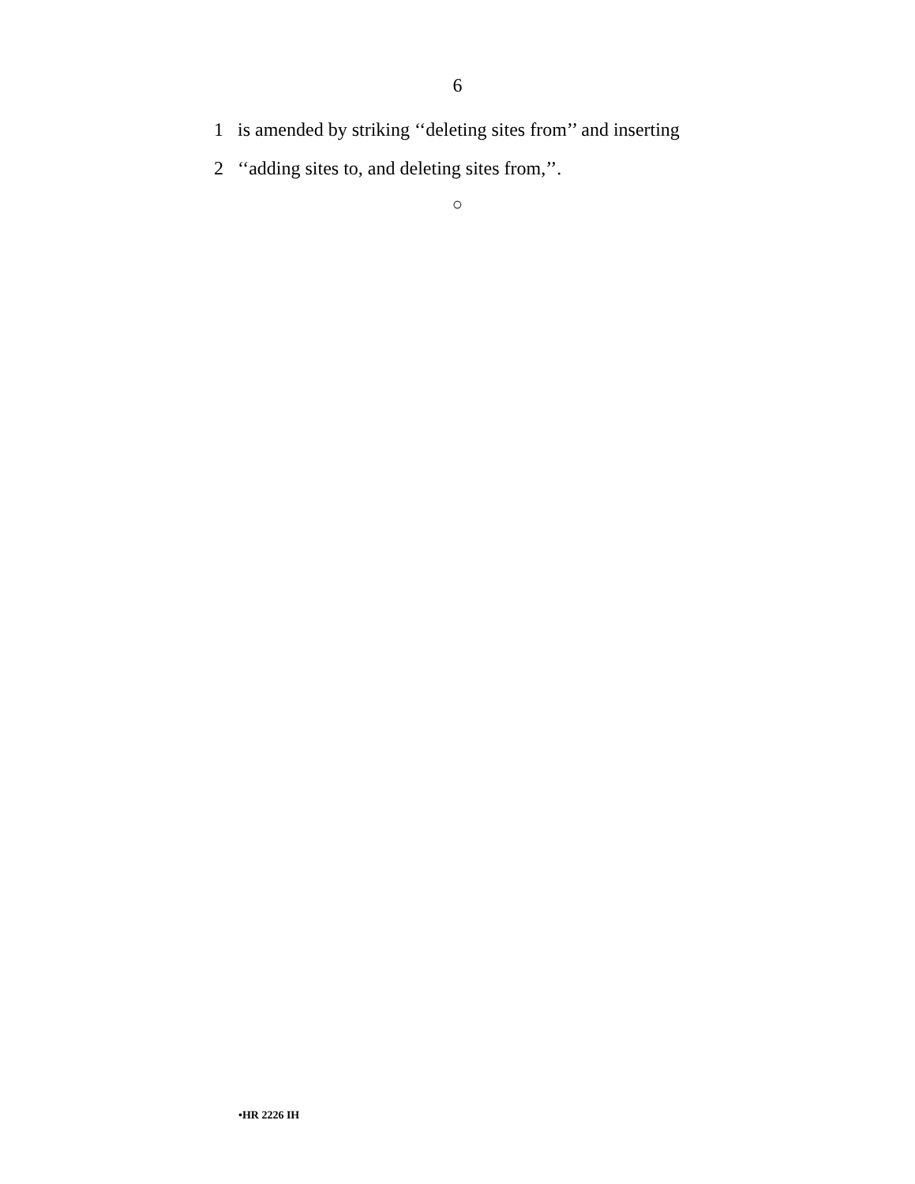6
1 is amended by striking ‘‘deleting sites from’’ and inserting
2 ‘‘adding sites to, and deleting sites from,’’.
○
•HR 2226 IH